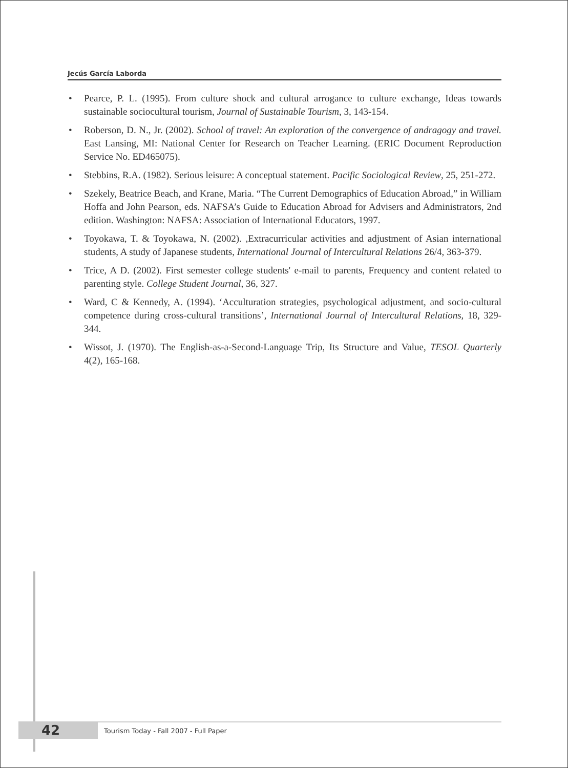Jecús García Laborda
• Pearce, P. L. (1995). From culture shock and cultural arrogance to culture exchange, Ideas towards sustainable sociocultural tourism, Journal of Sustainable Tourism, 3, 143-154.
• Roberson, D. N., Jr. (2002). School of travel: An exploration of the convergence of andragogy and travel. East Lansing, MI: National Center for Research on Teacher Learning. (ERIC Document Reproduction Service No. ED465075).
• Stebbins, R.A. (1982). Serious leisure: A conceptual statement. Pacific Sociological Review, 25, 251-272.
• Szekely, Beatrice Beach, and Krane, Maria. “The Current Demographics of Education Abroad,” in William Hoffa and John Pearson, eds. NAFSA’s Guide to Education Abroad for Advisers and Administrators, 2nd edition. Washington: NAFSA: Association of International Educators, 1997.
• Toyokawa, T. & Toyokawa, N. (2002). ,Extracurricular activities and adjustment of Asian international students, A study of Japanese students, International Journal of Intercultural Relations 26/4, 363-379.
• Trice, A D. (2002). First semester college students' e-mail to parents, Frequency and content related to parenting style. College Student Journal, 36, 327.
• Ward, C & Kennedy, A. (1994). ‘Acculturation strategies, psychological adjustment, and socio-cultural competence during cross-cultural transitions’, International Journal of Intercultural Relations, 18, 329-344.
• Wissot, J. (1970). The English-as-a-Second-Language Trip, Its Structure and Value, TESOL Quarterly 4(2), 165-168.
42
Tourism Today - Fall 2007 - Full Paper